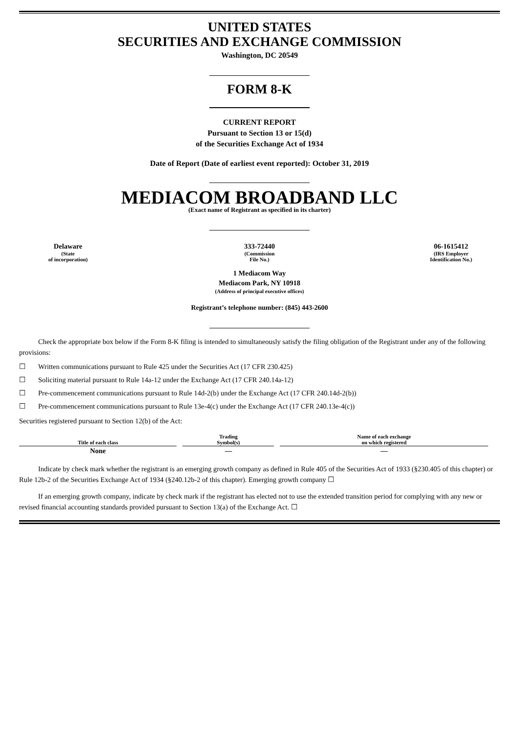UNITED STATES
SECURITIES AND EXCHANGE COMMISSION
Washington, DC 20549
FORM 8-K
CURRENT REPORT
Pursuant to Section 13 or 15(d)
of the Securities Exchange Act of 1934
Date of Report (Date of earliest event reported): October 31, 2019
MEDIACOM BROADBAND LLC
(Exact name of Registrant as specified in its charter)
Delaware
(State
of incorporation)
333-72440
(Commission
File No.)
06-1615412
(IRS Employer
Identification No.)
1 Mediacom Way
Mediacom Park, NY 10918
(Address of principal executive offices)
Registrant’s telephone number: (845) 443-2600
Check the appropriate box below if the Form 8-K filing is intended to simultaneously satisfy the filing obligation of the Registrant under any of the following provisions:
☐ Written communications pursuant to Rule 425 under the Securities Act (17 CFR 230.425)
☐ Soliciting material pursuant to Rule 14a-12 under the Exchange Act (17 CFR 240.14a-12)
☐ Pre-commencement communications pursuant to Rule 14d-2(b) under the Exchange Act (17 CFR 240.14d-2(b))
☐ Pre-commencement communications pursuant to Rule 13e-4(c) under the Exchange Act (17 CFR 240.13e-4(c))
Securities registered pursuant to Section 12(b) of the Act:
| Title of each class | Trading Symbol(s) | Name of each exchange on which registered |
| --- | --- | --- |
| None | — | — |
Indicate by check mark whether the registrant is an emerging growth company as defined in Rule 405 of the Securities Act of 1933 (§230.405 of this chapter) or Rule 12b-2 of the Securities Exchange Act of 1934 (§240.12b-2 of this chapter). Emerging growth company ☐
If an emerging growth company, indicate by check mark if the registrant has elected not to use the extended transition period for complying with any new or revised financial accounting standards provided pursuant to Section 13(a) of the Exchange Act. ☐